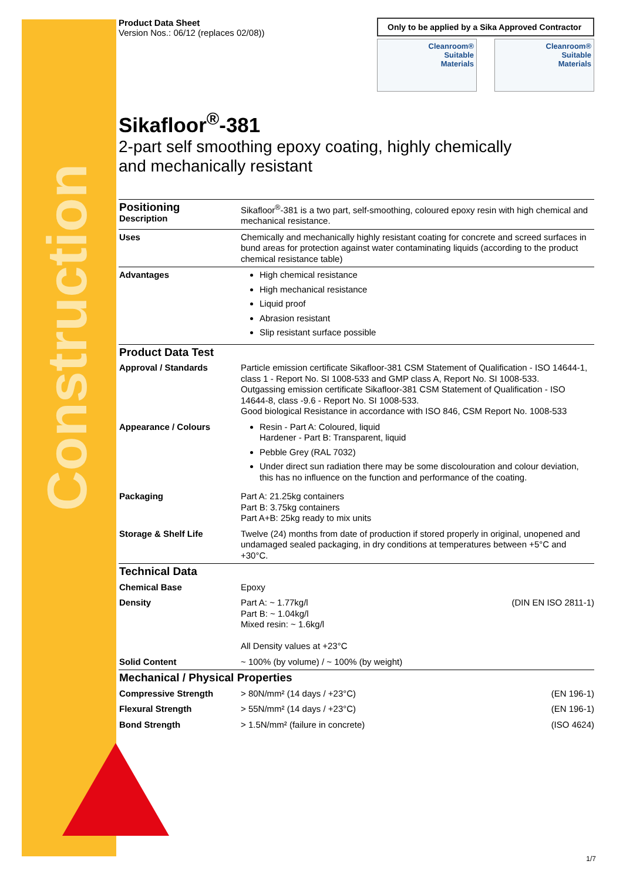Construction
Product Data Sheet
Version Nos.: 06/12 (replaces 02/08))
Only to be applied by a Sika Approved Contractor
Cleanroom®
Suitable
Materials
Cleanroom®
Suitable
Materials
Sikafloor<sup>®</sup>-381
2-part self smoothing epoxy coating, highly chemically
and mechanically resistant
| Positioning Description | Sikafloor<sup>®</sup>-381 is a two part, self-smoothing, coloured epoxy resin with high chemical and mechanical resistance. |
| Uses | Chemically and mechanically highly resistant coating for concrete and screed surfaces in bund areas for protection against water contaminating liquids (according to the product chemical resistance table) |
| Advantages | High chemical resistance High mechanical resistance Liquid proof Abrasion resistant Slip resistant surface possible |
| Product Data Test | |
| Approval / Standards | Particle emission certificate Sikafloor-381 CSM Statement of Qualification - ISO 14644-1, class 1 - Report No. SI 1008-533 and GMP class A, Report No. SI 1008-533. Outgassing emission certificate Sikafloor-381 CSM Statement of Qualification - ISO 14644-8, class -9.6 - Report No. SI 1008-533. Good biological Resistance in accordance with ISO 846, CSM Report No. 1008-533 |
| Appearance / Colours | Resin - Part A: Coloured, liquid Hardener - Part B: Transparent, liquid Pebble Grey (RAL 7032) Under direct sun radiation there may be some discolouration and colour deviation, this has no influence on the function and performance of the coating. |
| Packaging | Part A: 21.25kg containers Part B: 3.75kg containers Part A+B: 25kg ready to mix units |
| Storage & Shelf Life | Twelve (24) months from date of production if stored properly in original, unopened and undamaged sealed packaging, in dry conditions at temperatures between +5°C and +30°C. |
| Technical Data | |
| Chemical Base | Epoxy |
| Density | (DIN EN ISO 2811-1) Part A: ~ 1.77kg/l Part B: ~ 1.04kg/l Mixed resin: ~ 1.6kg/l All Density values at +23°C |
| Solid Content | ~ 100% (by volume) / ~ 100% (by weight) |
| Mechanical / Physical Properties | |
| Compressive Strength | (EN 196-1) > 80N/mm² (14 days / +23°C) |
| Flexural Strength | (EN 196-1) > 55N/mm² (14 days / +23°C) |
| Bond Strength | (ISO 4624) > 1.5N/mm² (failure in concrete) |
1/7